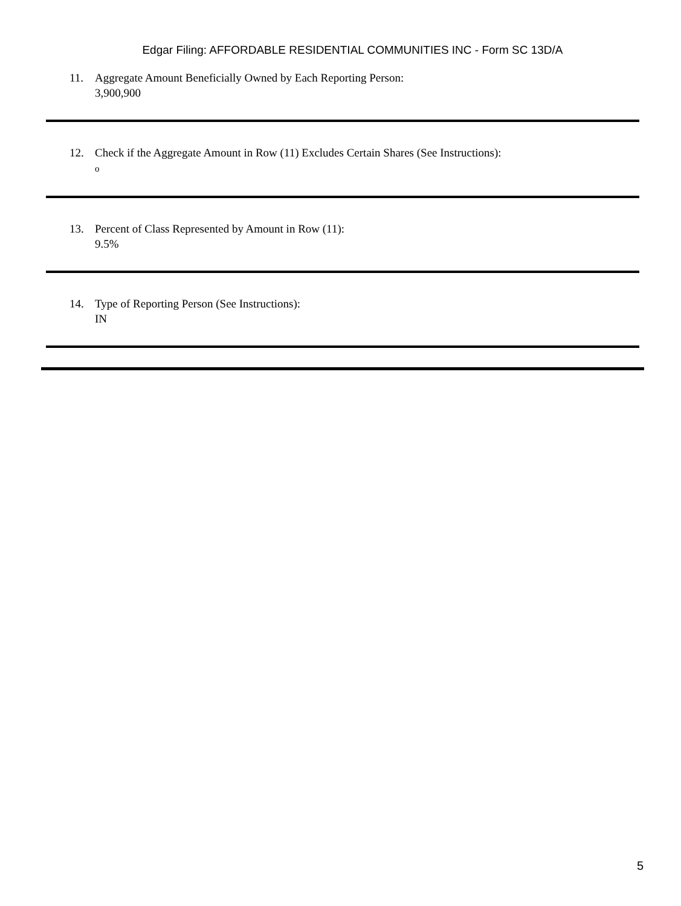Edgar Filing: AFFORDABLE RESIDENTIAL COMMUNITIES INC - Form SC 13D/A
11. Aggregate Amount Beneficially Owned by Each Reporting Person:
3,900,900
12. Check if the Aggregate Amount in Row (11) Excludes Certain Shares (See Instructions):
o
13. Percent of Class Represented by Amount in Row (11):
9.5%
14. Type of Reporting Person (See Instructions):
IN
5